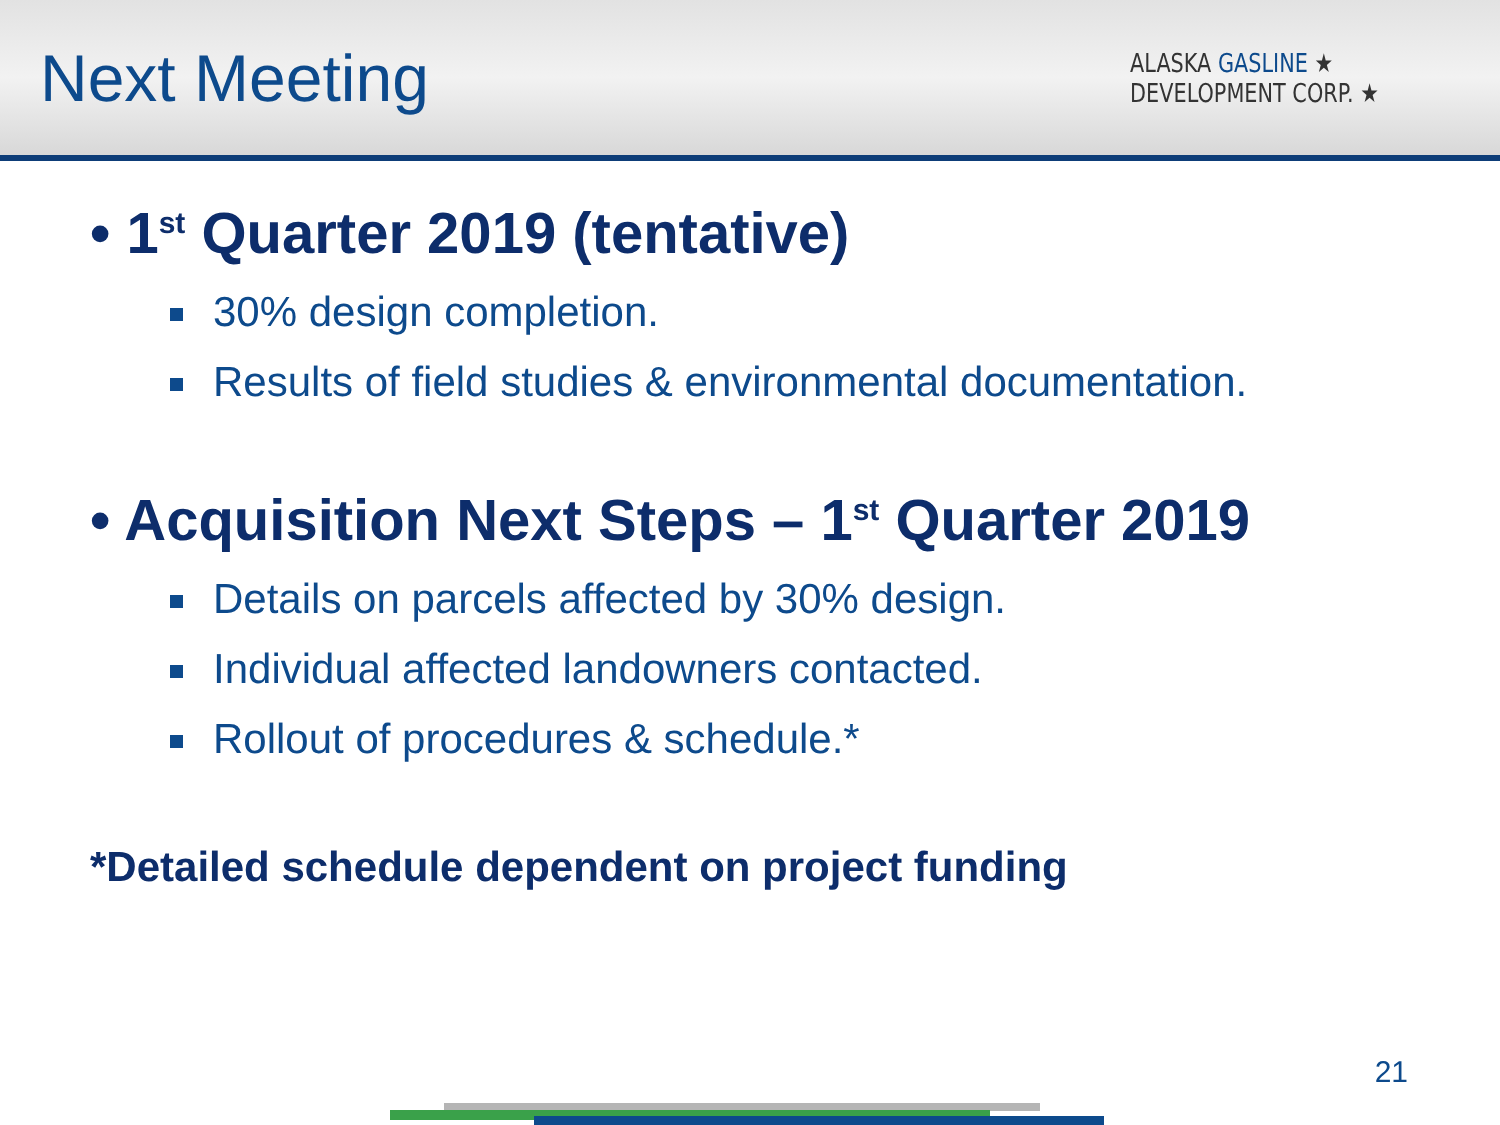Next Meeting
ALASKA GASLINE ★
DEVELOPMENT CORP. ★
• 1<sup>st</sup> Quarter 2019 (tentative)
30% design completion.
Results of field studies & environmental documentation.
• Acquisition Next Steps – 1<sup>st</sup> Quarter 2019
Details on parcels affected by 30% design.
Individual affected landowners contacted.
Rollout of procedures & schedule.*
*Detailed schedule dependent on project funding
21